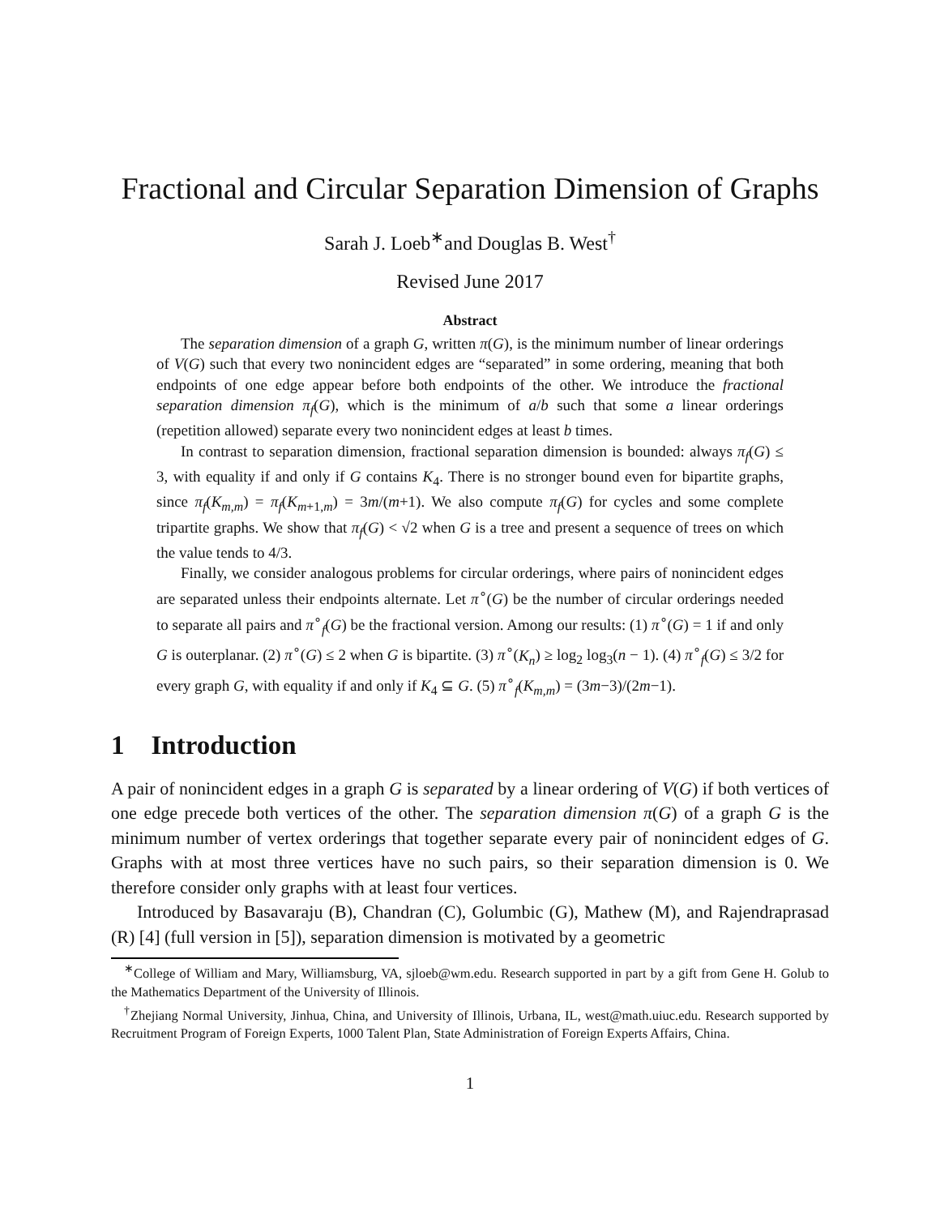Fractional and Circular Separation Dimension of Graphs
Sarah J. Loeb<sup>∗</sup>and Douglas B. West<sup>†</sup>
Revised June 2017
Abstract
The separation dimension of a graph G, written π(G), is the minimum number of linear orderings of V(G) such that every two nonincident edges are “separated” in some ordering, meaning that both endpoints of one edge appear before both endpoints of the other. We introduce the fractional separation dimension π<sub>f</sub>(G), which is the minimum of a/b such that some a linear orderings (repetition allowed) separate every two nonincident edges at least b times.
In contrast to separation dimension, fractional separation dimension is bounded: always π<sub>f</sub>(G) ≤ 3, with equality if and only if G contains K<sub>4</sub>. There is no stronger bound even for bipartite graphs, since π<sub>f</sub>(K<sub>m,m</sub>) = π<sub>f</sub>(K<sub>m+1,m</sub>) = 3m/(m+1). We also compute π<sub>f</sub>(G) for cycles and some complete tripartite graphs. We show that π<sub>f</sub>(G) < √2 when G is a tree and present a sequence of trees on which the value tends to 4/3.
Finally, we consider analogous problems for circular orderings, where pairs of nonincident edges are separated unless their endpoints alternate. Let π<sup>∘</sup>(G) be the number of circular orderings needed to separate all pairs and π<sup>∘</sup><sub>f</sub>(G) be the fractional version. Among our results: (1) π<sup>∘</sup>(G) = 1 if and only G is outerplanar. (2) π<sup>∘</sup>(G) ≤ 2 when G is bipartite. (3) π<sup>∘</sup>(K<sub>n</sub>) ≥ log<sub>2</sub> log<sub>3</sub>(n − 1). (4) π<sup>∘</sup><sub>f</sub>(G) ≤ 3/2 for every graph G, with equality if and only if K<sub>4</sub> ⊆ G. (5) π<sup>∘</sup><sub>f</sub>(K<sub>m,m</sub>) = (3m−3)/(2m−1).
1 Introduction
A pair of nonincident edges in a graph G is separated by a linear ordering of V(G) if both vertices of one edge precede both vertices of the other. The separation dimension π(G) of a graph G is the minimum number of vertex orderings that together separate every pair of nonincident edges of G. Graphs with at most three vertices have no such pairs, so their separation dimension is 0. We therefore consider only graphs with at least four vertices.
Introduced by Basavaraju (B), Chandran (C), Golumbic (G), Mathew (M), and Rajendraprasad (R) [4] (full version in [5]), separation dimension is motivated by a geometric
<sup>∗</sup>College of William and Mary, Williamsburg, VA, sjloeb@wm.edu. Research supported in part by a gift from Gene H. Golub to the Mathematics Department of the University of Illinois.
<sup>†</sup> Zhejiang Normal University, Jinhua, China, and University of Illinois, Urbana, IL, west@math.uiuc.edu. Research supported by Recruitment Program of Foreign Experts, 1000 Talent Plan, State Administration of Foreign Experts Affairs, China.
1